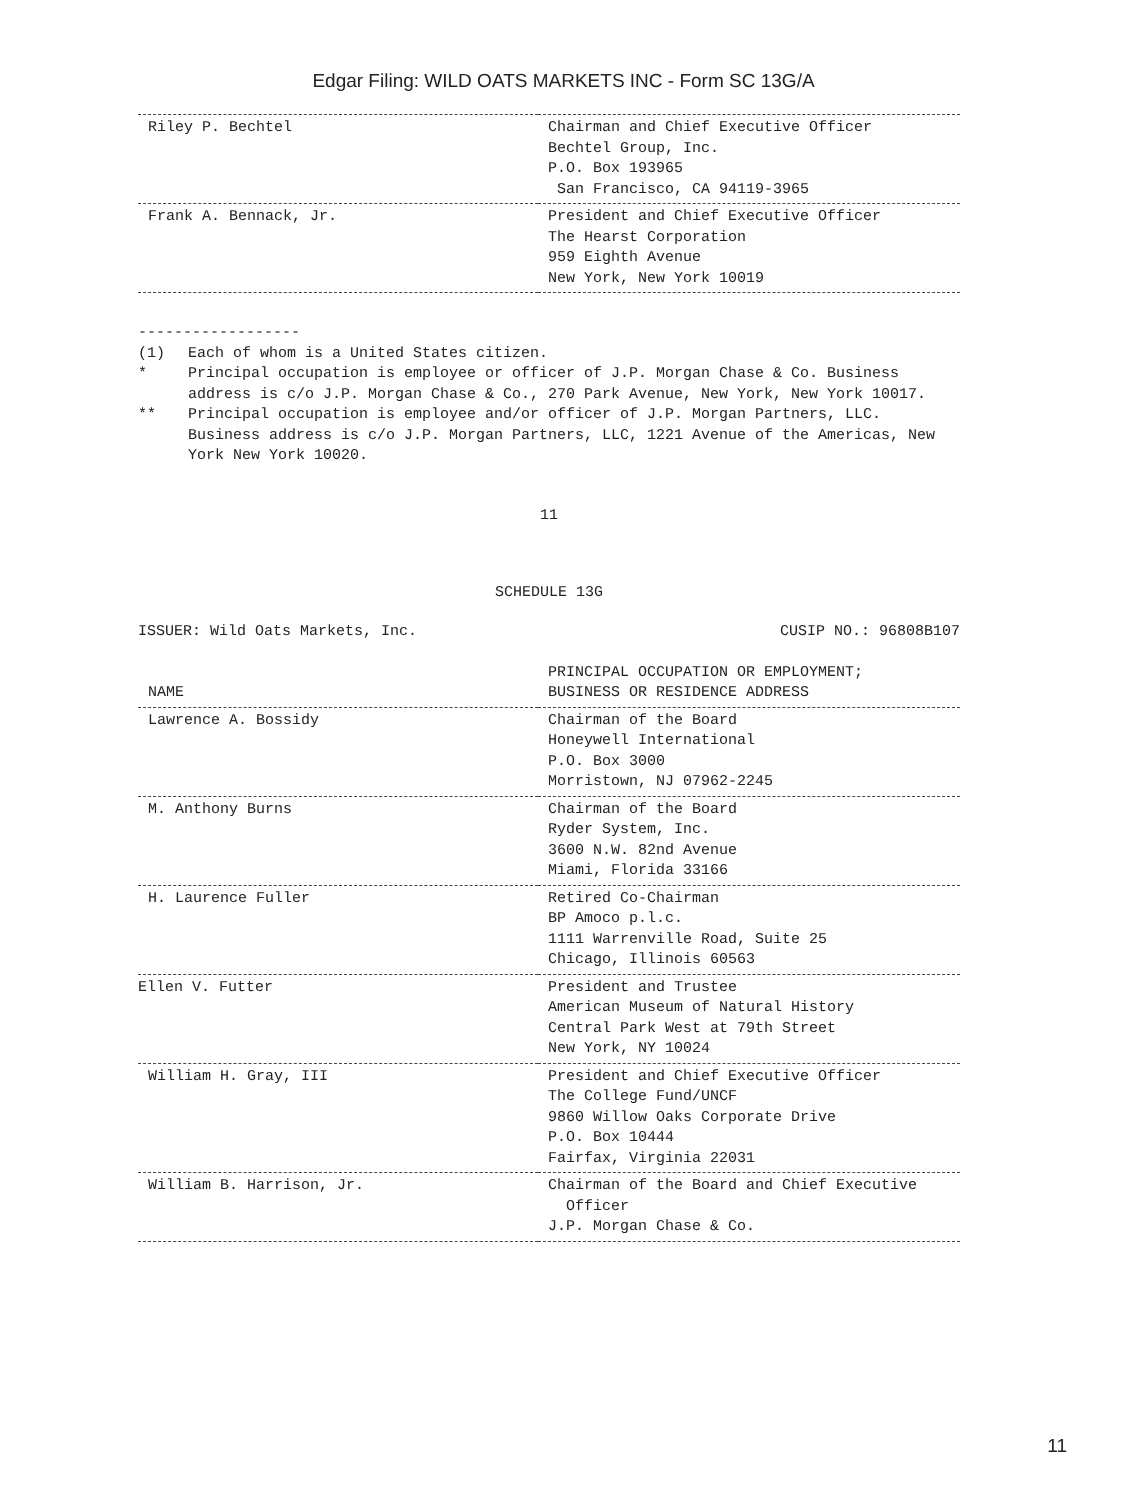Edgar Filing: WILD OATS MARKETS INC - Form SC 13G/A
| Riley P. Bechtel | Chairman and Chief Executive Officer Bechtel Group, Inc. P.O. Box 193965 San Francisco, CA 94119-3965 |
| Frank A. Bennack, Jr. | President and Chief Executive Officer The Hearst Corporation 959 Eighth Avenue New York, New York 10019 |
------------------
(1) Each of whom is a United States citizen.
* Principal occupation is employee or officer of J.P. Morgan Chase & Co. Business address is c/o J.P. Morgan Chase & Co., 270 Park Avenue, New York, New York 10017.
** Principal occupation is employee and/or officer of J.P. Morgan Partners, LLC. Business address is c/o J.P. Morgan Partners, LLC, 1221 Avenue of the Americas, New York New York 10020.
11
SCHEDULE 13G
ISSUER: Wild Oats Markets, Inc. CUSIP NO.: 96808B107
| NAME | PRINCIPAL OCCUPATION OR EMPLOYMENT; BUSINESS OR RESIDENCE ADDRESS |
| Lawrence A. Bossidy | Chairman of the Board Honeywell International P.O. Box 3000 Morristown, NJ 07962-2245 |
| M. Anthony Burns | Chairman of the Board Ryder System, Inc. 3600 N.W. 82nd Avenue Miami, Florida 33166 |
| H. Laurence Fuller | Retired Co-Chairman BP Amoco p.l.c. 1111 Warrenville Road, Suite 25 Chicago, Illinois 60563 |
| Ellen V. Futter | President and Trustee American Museum of Natural History Central Park West at 79th Street New York, NY 10024 |
| William H. Gray, III | President and Chief Executive Officer The College Fund/UNCF 9860 Willow Oaks Corporate Drive P.O. Box 10444 Fairfax, Virginia 22031 |
| William B. Harrison, Jr. | Chairman of the Board and Chief Executive Officer J.P. Morgan Chase & Co. |
11